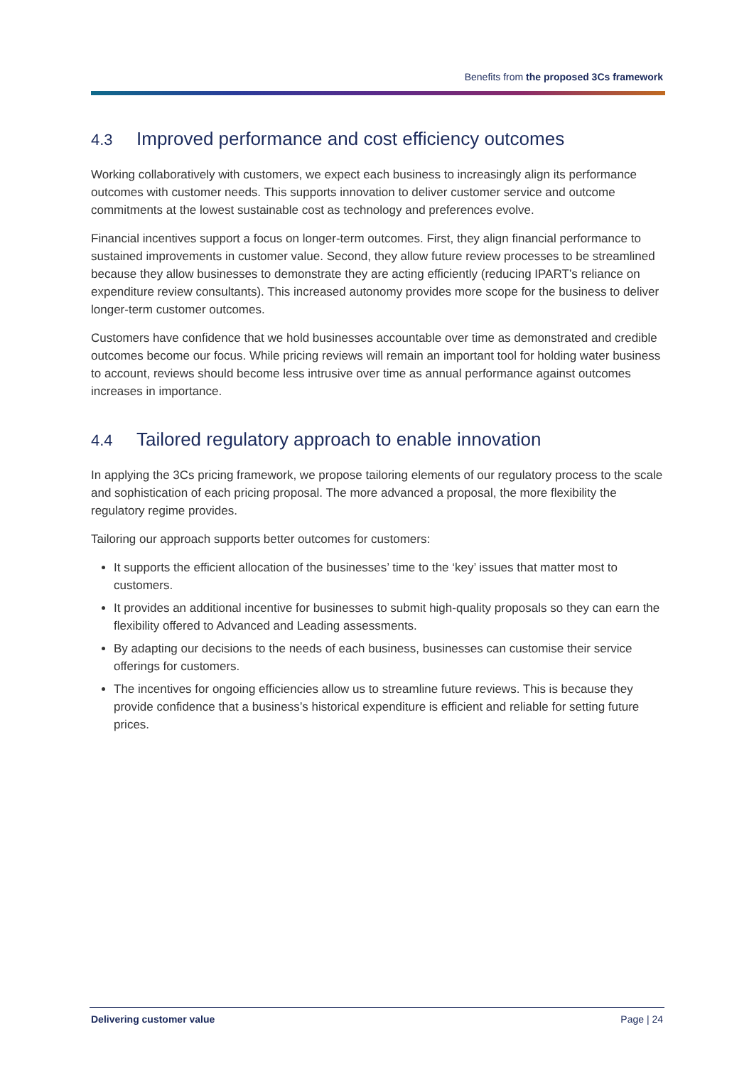Benefits from the proposed 3Cs framework
4.3 Improved performance and cost efficiency outcomes
Working collaboratively with customers, we expect each business to increasingly align its performance outcomes with customer needs. This supports innovation to deliver customer service and outcome commitments at the lowest sustainable cost as technology and preferences evolve.
Financial incentives support a focus on longer-term outcomes. First, they align financial performance to sustained improvements in customer value. Second, they allow future review processes to be streamlined because they allow businesses to demonstrate they are acting efficiently (reducing IPART’s reliance on expenditure review consultants). This increased autonomy provides more scope for the business to deliver longer-term customer outcomes.
Customers have confidence that we hold businesses accountable over time as demonstrated and credible outcomes become our focus. While pricing reviews will remain an important tool for holding water business to account, reviews should become less intrusive over time as annual performance against outcomes increases in importance.
4.4 Tailored regulatory approach to enable innovation
In applying the 3Cs pricing framework, we propose tailoring elements of our regulatory process to the scale and sophistication of each pricing proposal. The more advanced a proposal, the more flexibility the regulatory regime provides.
Tailoring our approach supports better outcomes for customers:
It supports the efficient allocation of the businesses’ time to the ‘key’ issues that matter most to customers.
It provides an additional incentive for businesses to submit high-quality proposals so they can earn the flexibility offered to Advanced and Leading assessments.
By adapting our decisions to the needs of each business, businesses can customise their service offerings for customers.
The incentives for ongoing efficiencies allow us to streamline future reviews. This is because they provide confidence that a business’s historical expenditure is efficient and reliable for setting future prices.
Delivering customer value Page | 24